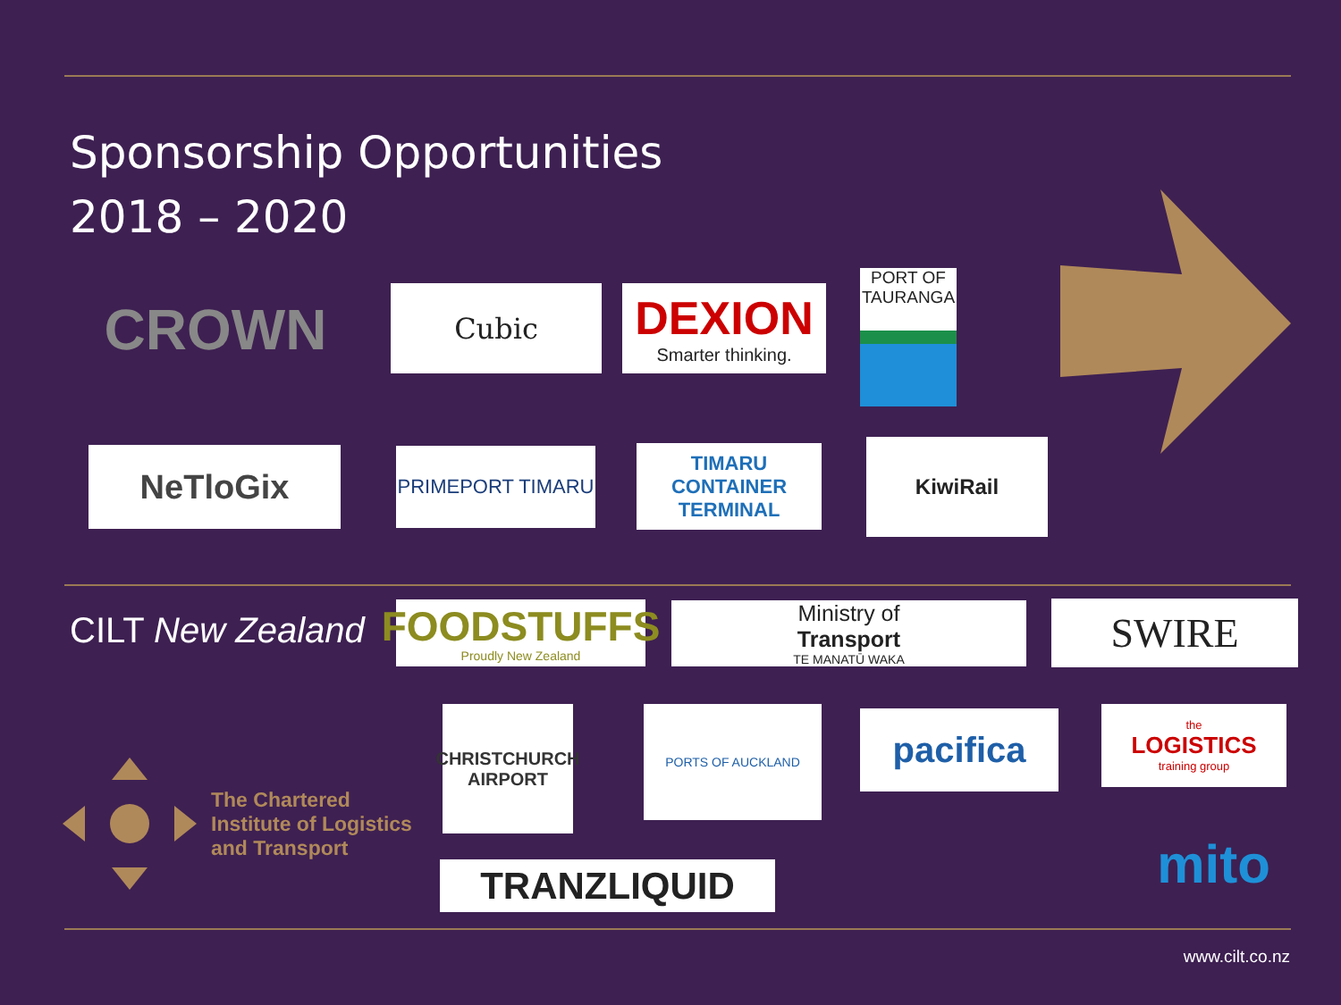Sponsorship Opportunities
2018 – 2020
CROWN Cubic
DEXION
Smarter thinking.
PORT OF TAURANGA
NeTloGix PRIMEPORT TIMARU
TIMARU CONTAINER TERMINAL
KiwiRail
CILT New Zealand
FOODSTUFFS
Proudly New Zealand
Ministry of
Transport
TE MANATŪ WAKA
SWIRE
The Chartered
Institute of Logistics
and Transport
CHRISTCHURCH AIRPORT
PORTS OF AUCKLAND pacifica
the
LOGISTICS
training group
TRANZLIQUID mito
www.cilt.co.nz